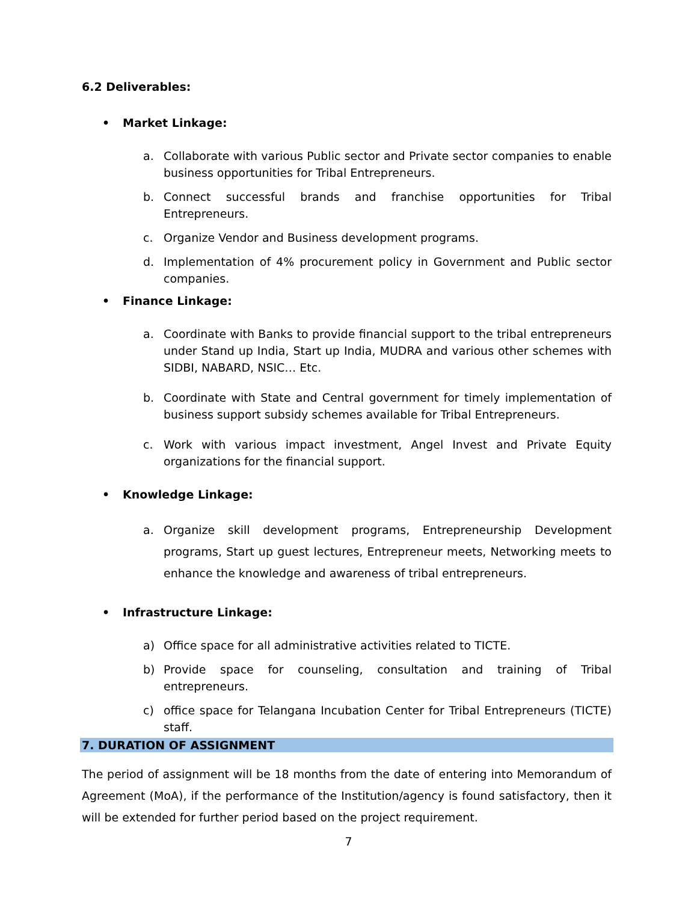6.2 Deliverables:
• Market Linkage:
a. Collaborate with various Public sector and Private sector companies to enable business opportunities for Tribal Entrepreneurs.
b. Connect successful brands and franchise opportunities for Tribal Entrepreneurs.
c. Organize Vendor and Business development programs.
d. Implementation of 4% procurement policy in Government and Public sector companies.
• Finance Linkage:
a. Coordinate with Banks to provide financial support to the tribal entrepreneurs under Stand up India, Start up India, MUDRA and various other schemes with SIDBI, NABARD, NSIC… Etc.
b. Coordinate with State and Central government for timely implementation of business support subsidy schemes available for Tribal Entrepreneurs.
c. Work with various impact investment, Angel Invest and Private Equity organizations for the financial support.
• Knowledge Linkage:
a. Organize skill development programs, Entrepreneurship Development programs, Start up guest lectures, Entrepreneur meets, Networking meets to enhance the knowledge and awareness of tribal entrepreneurs.
• Infrastructure Linkage:
a) Office space for all administrative activities related to TICTE.
b) Provide space for counseling, consultation and training of Tribal entrepreneurs.
c) office space for Telangana Incubation Center for Tribal Entrepreneurs (TICTE) staff.
7. DURATION OF ASSIGNMENT
The period of assignment will be 18 months from the date of entering into Memorandum of Agreement (MoA), if the performance of the Institution/agency is found satisfactory, then it will be extended for further period based on the project requirement.
7